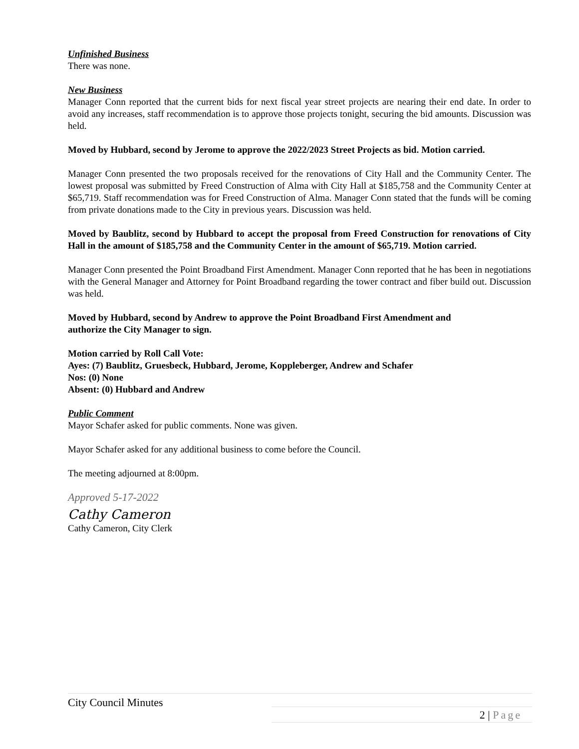Unfinished Business
There was none.
New Business
Manager Conn reported that the current bids for next fiscal year street projects are nearing their end date. In order to avoid any increases, staff recommendation is to approve those projects tonight, securing the bid amounts. Discussion was held.
Moved by Hubbard, second by Jerome to approve the 2022/2023 Street Projects as bid. Motion carried.
Manager Conn presented the two proposals received for the renovations of City Hall and the Community Center. The lowest proposal was submitted by Freed Construction of Alma with City Hall at $185,758 and the Community Center at $65,719. Staff recommendation was for Freed Construction of Alma. Manager Conn stated that the funds will be coming from private donations made to the City in previous years. Discussion was held.
Moved by Baublitz, second by Hubbard to accept the proposal from Freed Construction for renovations of City Hall in the amount of $185,758 and the Community Center in the amount of $65,719. Motion carried.
Manager Conn presented the Point Broadband First Amendment. Manager Conn reported that he has been in negotiations with the General Manager and Attorney for Point Broadband regarding the tower contract and fiber build out. Discussion was held.
Moved by Hubbard, second by Andrew to approve the Point Broadband First Amendment and
authorize the City Manager to sign.
Motion carried by Roll Call Vote:
Ayes: (7) Baublitz, Gruesbeck, Hubbard, Jerome, Koppleberger, Andrew and Schafer
Nos: (0) None
Absent: (0) Hubbard and Andrew
Public Comment
Mayor Schafer asked for public comments. None was given.
Mayor Schafer asked for any additional business to come before the Council.
The meeting adjourned at 8:00pm.
Approved 5-17-2022
Cathy Cameron
Cathy Cameron, City Clerk
City Council Minutes
2 | Page